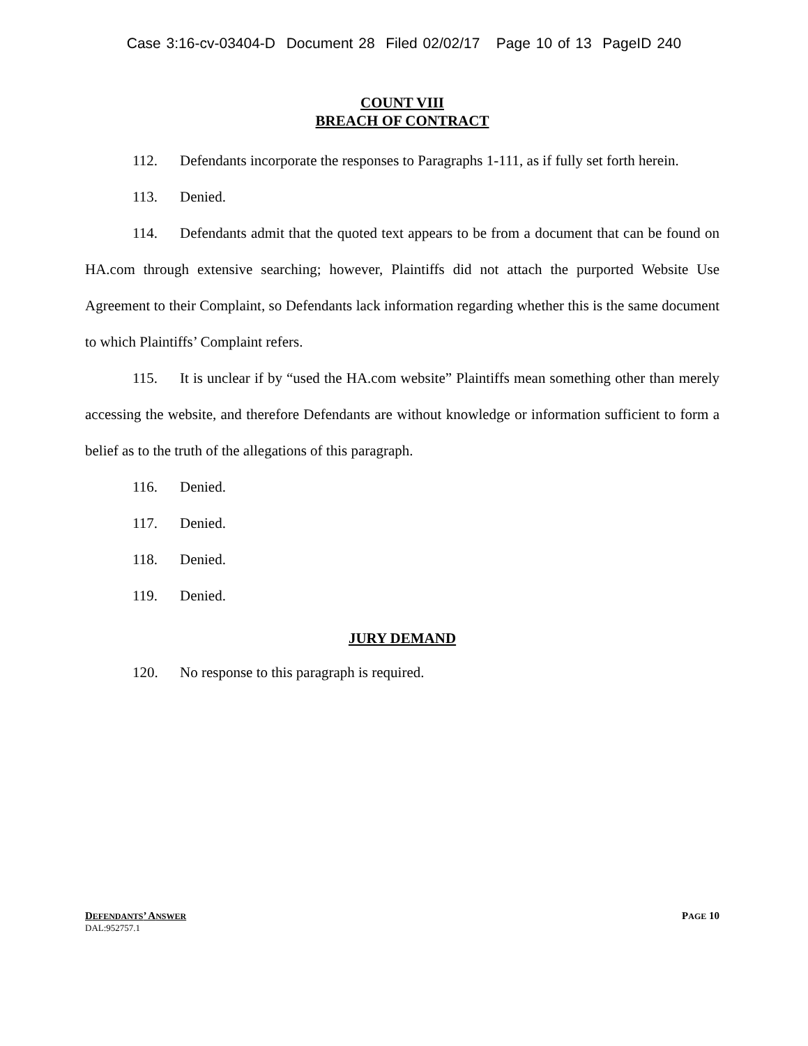Case 3:16-cv-03404-D Document 28 Filed 02/02/17 Page 10 of 13 PageID 240
COUNT VIII
BREACH OF CONTRACT
112. Defendants incorporate the responses to Paragraphs 1-111, as if fully set forth herein.
113. Denied.
114. Defendants admit that the quoted text appears to be from a document that can be found on HA.com through extensive searching; however, Plaintiffs did not attach the purported Website Use Agreement to their Complaint, so Defendants lack information regarding whether this is the same document to which Plaintiffs’ Complaint refers.
115. It is unclear if by “used the HA.com website” Plaintiffs mean something other than merely accessing the website, and therefore Defendants are without knowledge or information sufficient to form a belief as to the truth of the allegations of this paragraph.
116. Denied.
117. Denied.
118. Denied.
119. Denied.
JURY DEMAND
120. No response to this paragraph is required.
PAGE 10 DEFENDANTS’ ANSWER
DAL:952757.1